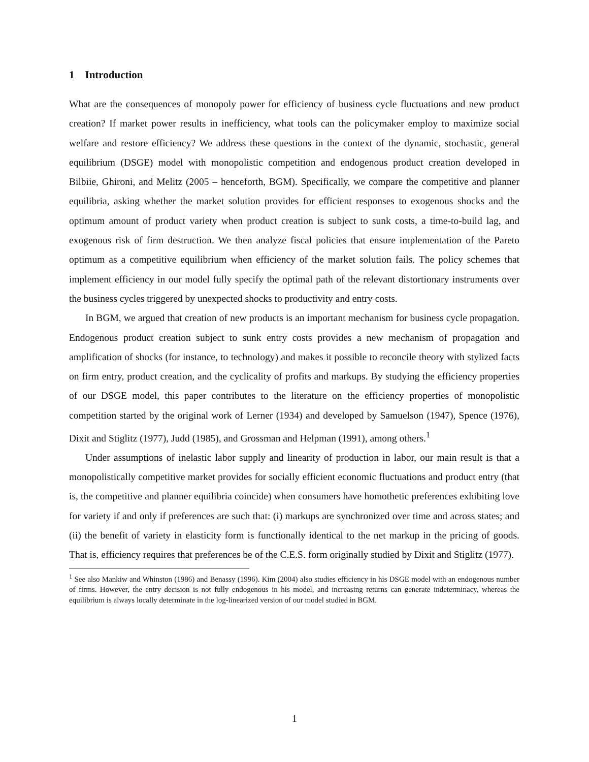1 Introduction
What are the consequences of monopoly power for efficiency of business cycle fluctuations and new product creation? If market power results in inefficiency, what tools can the policymaker employ to maximize social welfare and restore efficiency? We address these questions in the context of the dynamic, stochastic, general equilibrium (DSGE) model with monopolistic competition and endogenous product creation developed in Bilbiie, Ghironi, and Melitz (2005 – henceforth, BGM). Specifically, we compare the competitive and planner equilibria, asking whether the market solution provides for efficient responses to exogenous shocks and the optimum amount of product variety when product creation is subject to sunk costs, a time-to-build lag, and exogenous risk of firm destruction. We then analyze fiscal policies that ensure implementation of the Pareto optimum as a competitive equilibrium when efficiency of the market solution fails. The policy schemes that implement efficiency in our model fully specify the optimal path of the relevant distortionary instruments over the business cycles triggered by unexpected shocks to productivity and entry costs.
In BGM, we argued that creation of new products is an important mechanism for business cycle propagation. Endogenous product creation subject to sunk entry costs provides a new mechanism of propagation and amplification of shocks (for instance, to technology) and makes it possible to reconcile theory with stylized facts on firm entry, product creation, and the cyclicality of profits and markups. By studying the efficiency properties of our DSGE model, this paper contributes to the literature on the efficiency properties of monopolistic competition started by the original work of Lerner (1934) and developed by Samuelson (1947), Spence (1976), Dixit and Stiglitz (1977), Judd (1985), and Grossman and Helpman (1991), among others.<sup>1</sup>
Under assumptions of inelastic labor supply and linearity of production in labor, our main result is that a monopolistically competitive market provides for socially efficient economic fluctuations and product entry (that is, the competitive and planner equilibria coincide) when consumers have homothetic preferences exhibiting love for variety if and only if preferences are such that: (i) markups are synchronized over time and across states; and (ii) the benefit of variety in elasticity form is functionally identical to the net markup in the pricing of goods. That is, efficiency requires that preferences be of the C.E.S. form originally studied by Dixit and Stiglitz (1977).
<sup>1</sup> See also Mankiw and Whinston (1986) and Benassy (1996). Kim (2004) also studies efficiency in his DSGE model with an endogenous number of firms. However, the entry decision is not fully endogenous in his model, and increasing returns can generate indeterminacy, whereas the equilibrium is always locally determinate in the log-linearized version of our model studied in BGM.
1